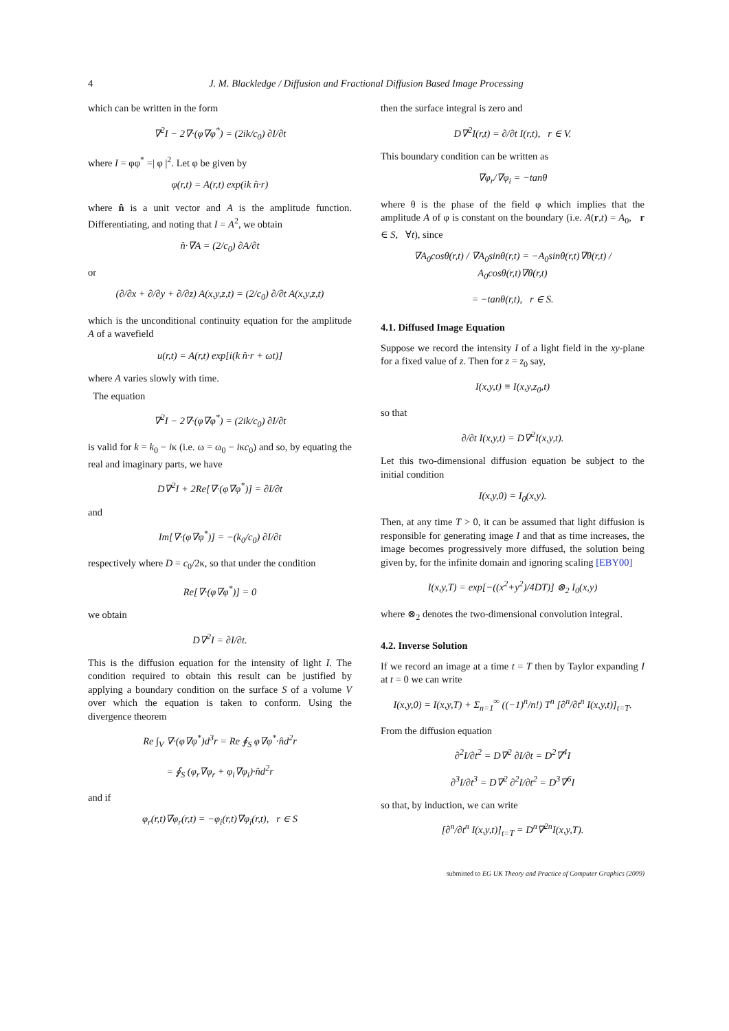4 J. M. Blackledge / Diffusion and Fractional Diffusion Based Image Processing
which can be written in the form
∇<sup>2</sup>I − 2∇·(φ∇φ<sup>*</sup>) = (2ik/c<sub>0</sub>) ∂I/∂t
where I = φφ<sup>*</sup> =| φ |<sup>2</sup>. Let φ be given by
φ(r,t) = A(r,t) exp(ik n̂·r)
where n̂ is a unit vector and A is the amplitude function. Differentiating, and noting that I = A<sup>2</sup>, we obtain
n̂·∇A = (2/c<sub>0</sub>) ∂A/∂t
or
(∂/∂x + ∂/∂y + ∂/∂z) A(x,y,z,t) = (2/c<sub>0</sub>) ∂/∂t A(x,y,z,t)
which is the unconditional continuity equation for the amplitude A of a wavefield
u(r,t) = A(r,t) exp[i(k n̂·r + ωt)]
where A varies slowly with time.
The equation
∇<sup>2</sup>I − 2∇·(φ∇φ<sup>*</sup>) = (2ik/c<sub>0</sub>) ∂I/∂t
is valid for k = k<sub>0</sub> − iκ (i.e. ω = ω<sub>0</sub> − iκc<sub>0</sub>) and so, by equating the real and imaginary parts, we have
D∇<sup>2</sup>I + 2Re[∇·(φ∇φ<sup>*</sup>)] = ∂I/∂t
and
Im[∇·(φ∇φ<sup>*</sup>)] = −(k<sub>0</sub>/c<sub>0</sub>) ∂I/∂t
respectively where D = c<sub>0</sub>/2κ, so that under the condition
Re[∇·(φ∇φ<sup>*</sup>)] = 0
we obtain
D∇<sup>2</sup>I = ∂I/∂t.
This is the diffusion equation for the intensity of light I. The condition required to obtain this result can be justified by applying a boundary condition on the surface S of a volume V over which the equation is taken to conform. Using the divergence theorem
Re ∫<sub>V</sub> ∇·(φ∇φ<sup>*</sup>)d<sup>3</sup>r = Re ∮<sub>S</sub> φ∇φ<sup>*</sup>·n̂d<sup>2</sup>r
= ∮<sub>S</sub> (φ<sub>r</sub>∇φ<sub>r</sub> + φ<sub>i</sub>∇φ<sub>i</sub>)·n̂d<sup>2</sup>r
and if
φ<sub>r</sub>(r,t)∇φ<sub>r</sub>(r,t) = −φ<sub>i</sub>(r,t)∇φ<sub>i</sub>(r,t), r ∈ S
then the surface integral is zero and
D∇<sup>2</sup>I(r,t) = ∂/∂t I(r,t), r ∈ V.
This boundary condition can be written as
∇φ<sub>r</sub>/∇φ<sub>i</sub> = −tanθ
where θ is the phase of the field φ which implies that the amplitude A of φ is constant on the boundary (i.e. A(r,t) = A<sub>0</sub>, r ∈ S, ∀t), since
∇A<sub>0</sub>cosθ(r,t) / ∇A<sub>0</sub>sinθ(r,t) = −A<sub>0</sub>sinθ(r,t)∇θ(r,t) / A<sub>0</sub>cosθ(r,t)∇θ(r,t)
= −tanθ(r,t), r ∈ S.
4.1. Diffused Image Equation
Suppose we record the intensity I of a light field in the xy-plane for a fixed value of z. Then for z = z<sub>0</sub> say,
I(x,y,t) ≡ I(x,y,z<sub>0</sub>,t)
so that
∂/∂t I(x,y,t) = D∇<sup>2</sup>I(x,y,t).
Let this two-dimensional diffusion equation be subject to the initial condition
I(x,y,0) = I<sub>0</sub>(x,y).
Then, at any time T > 0, it can be assumed that light diffusion is responsible for generating image I and that as time increases, the image becomes progressively more diffused, the solution being given by, for the infinite domain and ignoring scaling [EBY00]
I(x,y,T) = exp[−((x<sup>2</sup>+y<sup>2</sup>)/4DT)] ⊗<sub>2</sub> I<sub>0</sub>(x,y)
where ⊗<sub>2</sub> denotes the two-dimensional convolution integral.
4.2. Inverse Solution
If we record an image at a time t = T then by Taylor expanding I at t = 0 we can write
I(x,y,0) = I(x,y,T) + Σ<sub>n=1</sub><sup>∞</sup> ((−1)<sup>n</sup>/n!) T<sup>n</sup> [∂<sup>n</sup>/∂t<sup>n</sup> I(x,y,t)]<sub>t=T</sub>.
From the diffusion equation
∂<sup>2</sup>I/∂t<sup>2</sup> = D∇<sup>2</sup> ∂I/∂t = D<sup>2</sup>∇<sup>4</sup>I
∂<sup>3</sup>I/∂t<sup>3</sup> = D∇<sup>2</sup> ∂<sup>2</sup>I/∂t<sup>2</sup> = D<sup>3</sup>∇<sup>6</sup>I
so that, by induction, we can write
[∂<sup>n</sup>/∂t<sup>n</sup> I(x,y,t)]<sub>t=T</sub> = D<sup>n</sup>∇<sup>2n</sup>I(x,y,T).
submitted to EG UK Theory and Practice of Computer Graphics (2009)